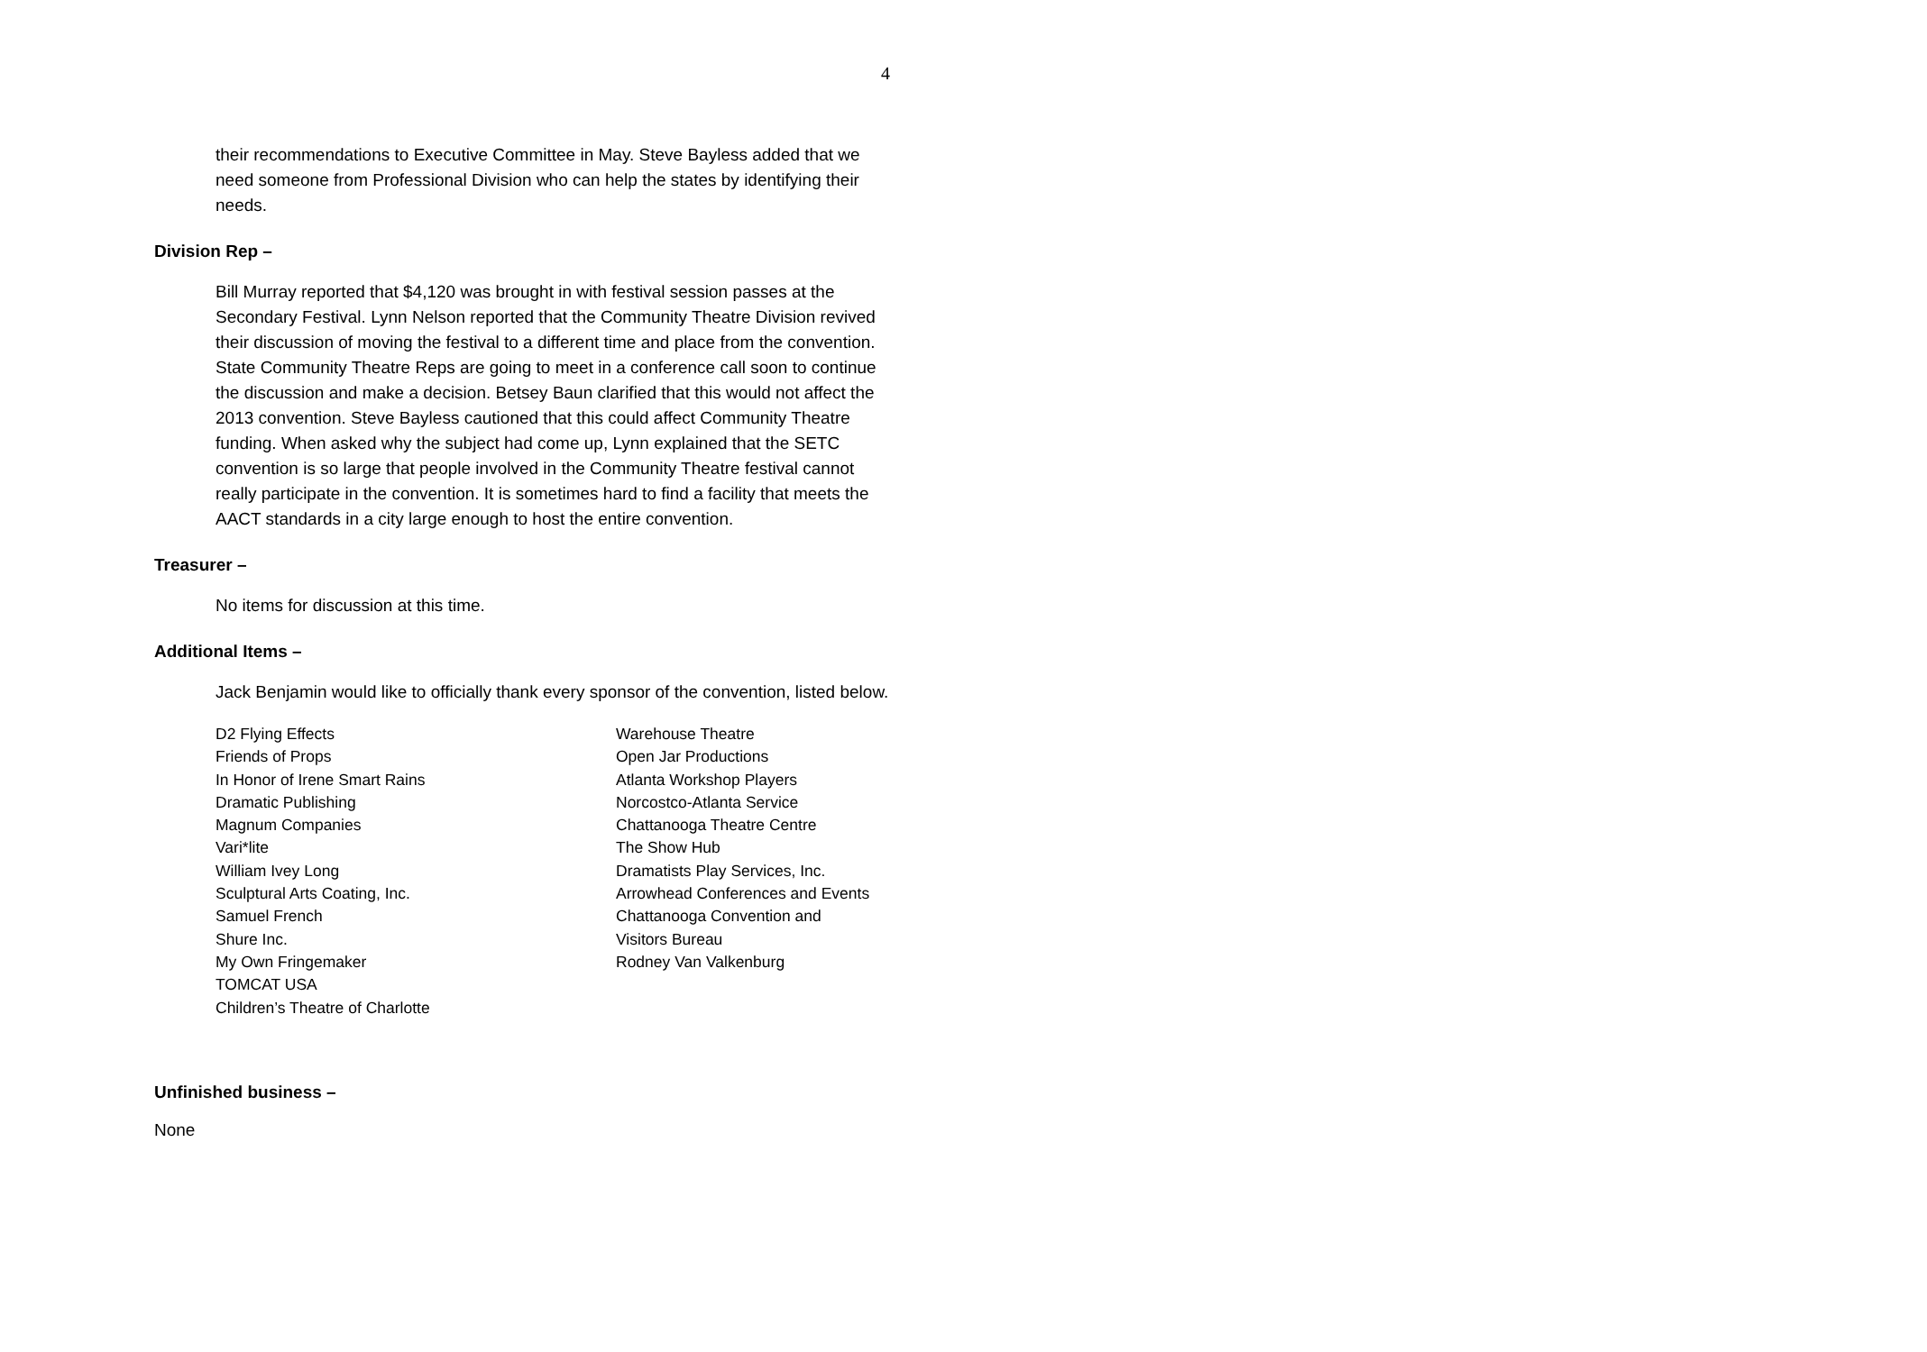4
their recommendations to Executive Committee in May. Steve Bayless added that we need someone from Professional Division who can help the states by identifying their needs.
Division Rep –
Bill Murray reported that $4,120 was brought in with festival session passes at the Secondary Festival. Lynn Nelson reported that the Community Theatre Division revived their discussion of moving the festival to a different time and place from the convention. State Community Theatre Reps are going to meet in a conference call soon to continue the discussion and make a decision. Betsey Baun clarified that this would not affect the 2013 convention. Steve Bayless cautioned that this could affect Community Theatre funding. When asked why the subject had come up, Lynn explained that the SETC convention is so large that people involved in the Community Theatre festival cannot really participate in the convention. It is sometimes hard to find a facility that meets the AACT standards in a city large enough to host the entire convention.
Treasurer –
No items for discussion at this time.
Additional Items –
Jack Benjamin would like to officially thank every sponsor of the convention, listed below.
D2 Flying Effects
Friends of Props
In Honor of Irene Smart Rains
Dramatic Publishing
Magnum Companies
Vari*lite
William Ivey Long
Sculptural Arts Coating, Inc.
Samuel French
Shure Inc.
My Own Fringemaker
TOMCAT USA
Children’s Theatre of Charlotte
Warehouse Theatre
Open Jar Productions
Atlanta Workshop Players
Norcostco-Atlanta Service
Chattanooga Theatre Centre
The Show Hub
Dramatists Play Services, Inc.
Arrowhead Conferences and Events
Chattanooga Convention and
Visitors Bureau
Rodney Van Valkenburg
Unfinished business –
None